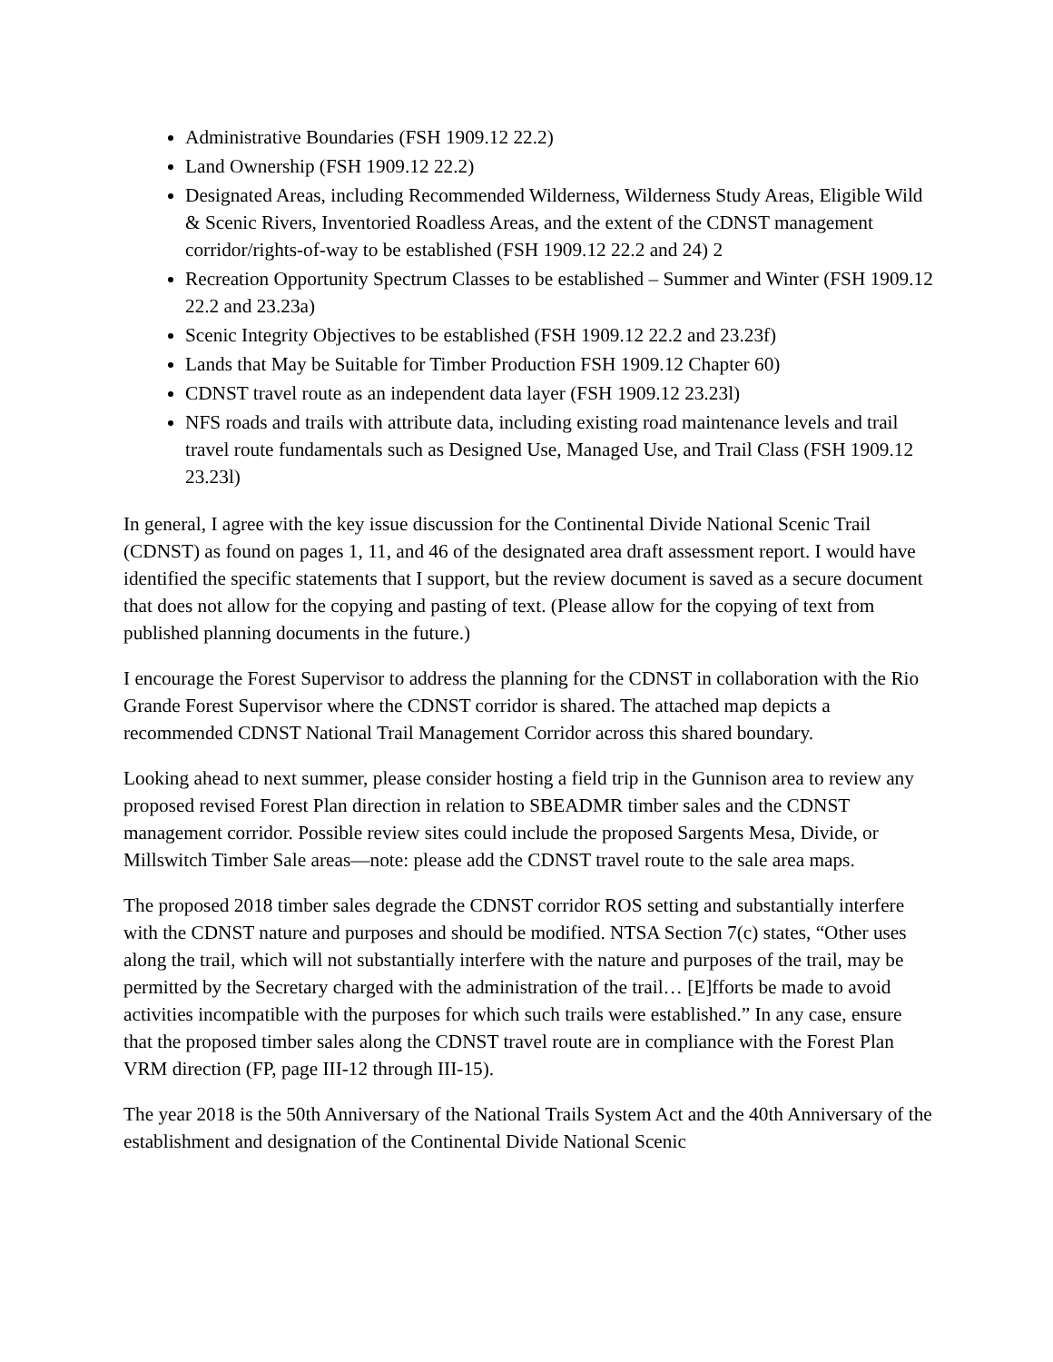Administrative Boundaries (FSH 1909.12 22.2)
Land Ownership (FSH 1909.12 22.2)
Designated Areas, including Recommended Wilderness, Wilderness Study Areas, Eligible Wild & Scenic Rivers, Inventoried Roadless Areas, and the extent of the CDNST management corridor/rights-of-way to be established (FSH 1909.12 22.2 and 24) 2
Recreation Opportunity Spectrum Classes to be established – Summer and Winter (FSH 1909.12 22.2 and 23.23a)
Scenic Integrity Objectives to be established (FSH 1909.12 22.2 and 23.23f)
Lands that May be Suitable for Timber Production FSH 1909.12 Chapter 60)
CDNST travel route as an independent data layer (FSH 1909.12 23.23l)
NFS roads and trails with attribute data, including existing road maintenance levels and trail travel route fundamentals such as Designed Use, Managed Use, and Trail Class (FSH 1909.12 23.23l)
In general, I agree with the key issue discussion for the Continental Divide National Scenic Trail (CDNST) as found on pages 1, 11, and 46 of the designated area draft assessment report. I would have identified the specific statements that I support, but the review document is saved as a secure document that does not allow for the copying and pasting of text. (Please allow for the copying of text from published planning documents in the future.)
I encourage the Forest Supervisor to address the planning for the CDNST in collaboration with the Rio Grande Forest Supervisor where the CDNST corridor is shared. The attached map depicts a recommended CDNST National Trail Management Corridor across this shared boundary.
Looking ahead to next summer, please consider hosting a field trip in the Gunnison area to review any proposed revised Forest Plan direction in relation to SBEADMR timber sales and the CDNST management corridor. Possible review sites could include the proposed Sargents Mesa, Divide, or Millswitch Timber Sale areas—note: please add the CDNST travel route to the sale area maps.
The proposed 2018 timber sales degrade the CDNST corridor ROS setting and substantially interfere with the CDNST nature and purposes and should be modified. NTSA Section 7(c) states, “Other uses along the trail, which will not substantially interfere with the nature and purposes of the trail, may be permitted by the Secretary charged with the administration of the trail… [E]fforts be made to avoid activities incompatible with the purposes for which such trails were established.” In any case, ensure that the proposed timber sales along the CDNST travel route are in compliance with the Forest Plan VRM direction (FP, page III-12 through III-15).
The year 2018 is the 50th Anniversary of the National Trails System Act and the 40th Anniversary of the establishment and designation of the Continental Divide National Scenic